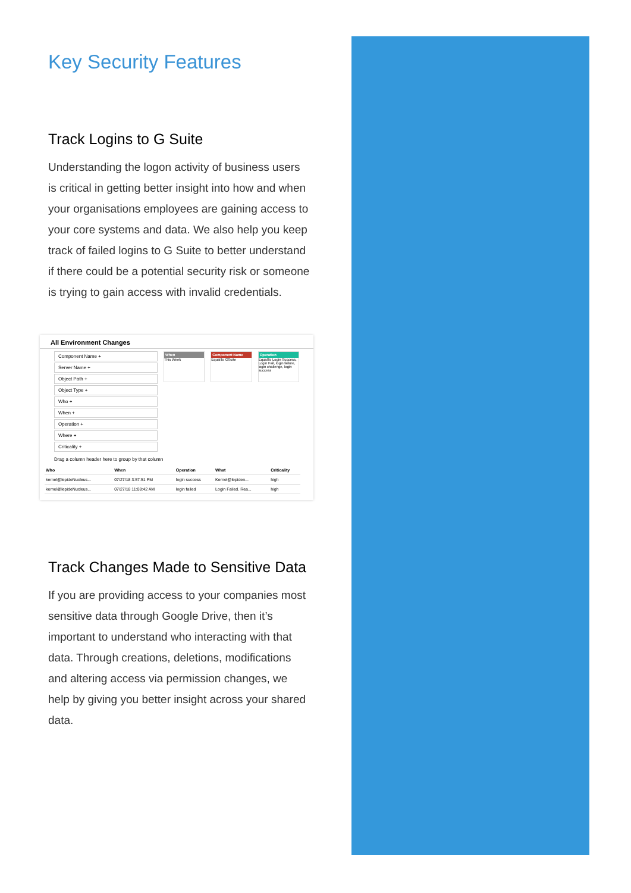Key Security Features
Track Logins to G Suite
Understanding the logon activity of business users is critical in getting better insight into how and when your organisations employees are gaining access to your core systems and data. We also help you keep track of failed logins to G Suite to better understand if there could be a potential security risk or someone is trying to gain access with invalid credentials.
All Environment Changes
Component Name +
Server Name +
Object Path +
Object Type +
Who +
When +
Operation +
Where +
Criticality +
When
This Week
Component Name
EqualTo GSuite
Operation
EqualTo Login Success, Login Fail, login failure, login challenge, login success
Drag a column header here to group by that column
| Who | When | Operation | What | Criticality |
| --- | --- | --- | --- | --- |
| kernel@lepideNucleus... | 07/27/18 3:57:51 PM | login success | Kernel@lepiden... | high |
| kernel@lepideNucleus... | 07/27/18 11:08:42 AM | login failed | Login Failed. Rea... | high |
Track Changes Made to Sensitive Data
If you are providing access to your companies most sensitive data through Google Drive, then it’s important to understand who interacting with that data. Through creations, deletions, modifications and altering access via permission changes, we help by giving you better insight across your shared data.